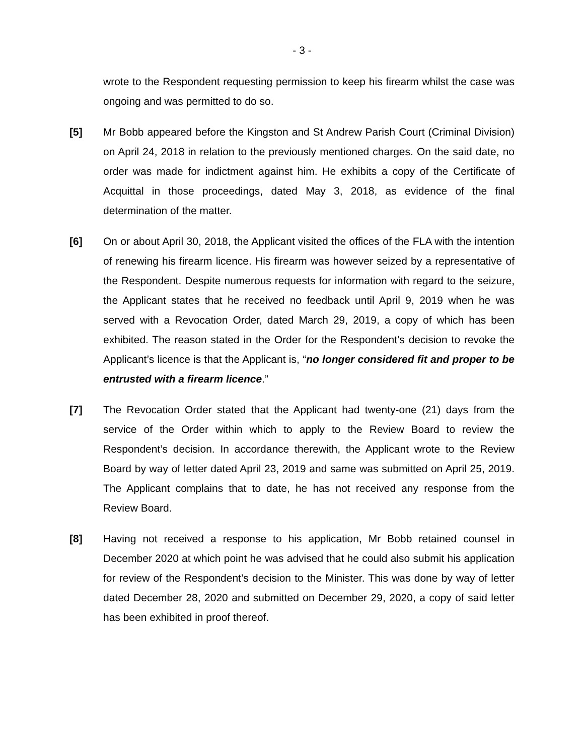- 3 -
wrote to the Respondent requesting permission to keep his firearm whilst the case was ongoing and was permitted to do so.
[5] Mr Bobb appeared before the Kingston and St Andrew Parish Court (Criminal Division) on April 24, 2018 in relation to the previously mentioned charges. On the said date, no order was made for indictment against him. He exhibits a copy of the Certificate of Acquittal in those proceedings, dated May 3, 2018, as evidence of the final determination of the matter.
[6] On or about April 30, 2018, the Applicant visited the offices of the FLA with the intention of renewing his firearm licence. His firearm was however seized by a representative of the Respondent. Despite numerous requests for information with regard to the seizure, the Applicant states that he received no feedback until April 9, 2019 when he was served with a Revocation Order, dated March 29, 2019, a copy of which has been exhibited. The reason stated in the Order for the Respondent’s decision to revoke the Applicant’s licence is that the Applicant is, “no longer considered fit and proper to be entrusted with a firearm licence.”
[7] The Revocation Order stated that the Applicant had twenty-one (21) days from the service of the Order within which to apply to the Review Board to review the Respondent’s decision. In accordance therewith, the Applicant wrote to the Review Board by way of letter dated April 23, 2019 and same was submitted on April 25, 2019. The Applicant complains that to date, he has not received any response from the Review Board.
[8] Having not received a response to his application, Mr Bobb retained counsel in December 2020 at which point he was advised that he could also submit his application for review of the Respondent’s decision to the Minister. This was done by way of letter dated December 28, 2020 and submitted on December 29, 2020, a copy of said letter has been exhibited in proof thereof.